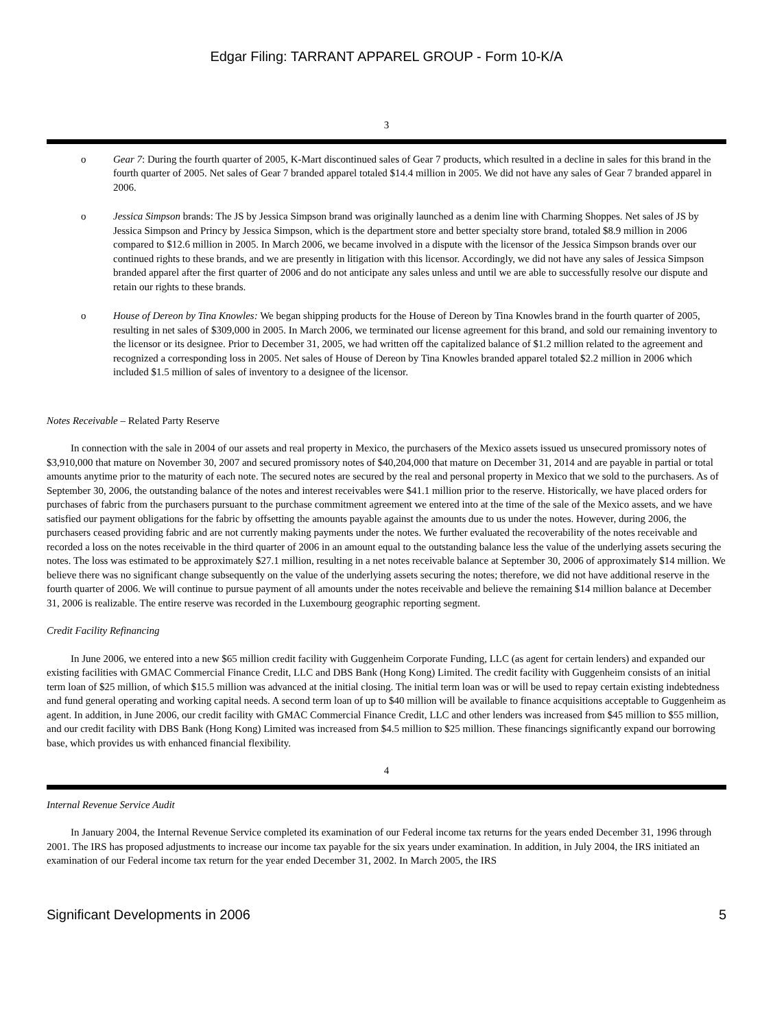Edgar Filing: TARRANT APPAREL GROUP - Form 10-K/A
3
o Gear 7: During the fourth quarter of 2005, K-Mart discontinued sales of Gear 7 products, which resulted in a decline in sales for this brand in the fourth quarter of 2005. Net sales of Gear 7 branded apparel totaled $14.4 million in 2005. We did not have any sales of Gear 7 branded apparel in 2006.
o Jessica Simpson brands: The JS by Jessica Simpson brand was originally launched as a denim line with Charming Shoppes. Net sales of JS by Jessica Simpson and Princy by Jessica Simpson, which is the department store and better specialty store brand, totaled $8.9 million in 2006 compared to $12.6 million in 2005. In March 2006, we became involved in a dispute with the licensor of the Jessica Simpson brands over our continued rights to these brands, and we are presently in litigation with this licensor. Accordingly, we did not have any sales of Jessica Simpson branded apparel after the first quarter of 2006 and do not anticipate any sales unless and until we are able to successfully resolve our dispute and retain our rights to these brands.
o House of Dereon by Tina Knowles: We began shipping products for the House of Dereon by Tina Knowles brand in the fourth quarter of 2005, resulting in net sales of $309,000 in 2005. In March 2006, we terminated our license agreement for this brand, and sold our remaining inventory to the licensor or its designee. Prior to December 31, 2005, we had written off the capitalized balance of $1.2 million related to the agreement and recognized a corresponding loss in 2005. Net sales of House of Dereon by Tina Knowles branded apparel totaled $2.2 million in 2006 which included $1.5 million of sales of inventory to a designee of the licensor.
Notes Receivable – Related Party Reserve
In connection with the sale in 2004 of our assets and real property in Mexico, the purchasers of the Mexico assets issued us unsecured promissory notes of $3,910,000 that mature on November 30, 2007 and secured promissory notes of $40,204,000 that mature on December 31, 2014 and are payable in partial or total amounts anytime prior to the maturity of each note. The secured notes are secured by the real and personal property in Mexico that we sold to the purchasers. As of September 30, 2006, the outstanding balance of the notes and interest receivables were $41.1 million prior to the reserve. Historically, we have placed orders for purchases of fabric from the purchasers pursuant to the purchase commitment agreement we entered into at the time of the sale of the Mexico assets, and we have satisfied our payment obligations for the fabric by offsetting the amounts payable against the amounts due to us under the notes. However, during 2006, the purchasers ceased providing fabric and are not currently making payments under the notes. We further evaluated the recoverability of the notes receivable and recorded a loss on the notes receivable in the third quarter of 2006 in an amount equal to the outstanding balance less the value of the underlying assets securing the notes. The loss was estimated to be approximately $27.1 million, resulting in a net notes receivable balance at September 30, 2006 of approximately $14 million. We believe there was no significant change subsequently on the value of the underlying assets securing the notes; therefore, we did not have additional reserve in the fourth quarter of 2006. We will continue to pursue payment of all amounts under the notes receivable and believe the remaining $14 million balance at December 31, 2006 is realizable. The entire reserve was recorded in the Luxembourg geographic reporting segment.
Credit Facility Refinancing
In June 2006, we entered into a new $65 million credit facility with Guggenheim Corporate Funding, LLC (as agent for certain lenders) and expanded our existing facilities with GMAC Commercial Finance Credit, LLC and DBS Bank (Hong Kong) Limited. The credit facility with Guggenheim consists of an initial term loan of $25 million, of which $15.5 million was advanced at the initial closing. The initial term loan was or will be used to repay certain existing indebtedness and fund general operating and working capital needs. A second term loan of up to $40 million will be available to finance acquisitions acceptable to Guggenheim as agent. In addition, in June 2006, our credit facility with GMAC Commercial Finance Credit, LLC and other lenders was increased from $45 million to $55 million, and our credit facility with DBS Bank (Hong Kong) Limited was increased from $4.5 million to $25 million. These financings significantly expand our borrowing base, which provides us with enhanced financial flexibility.
4
Internal Revenue Service Audit
In January 2004, the Internal Revenue Service completed its examination of our Federal income tax returns for the years ended December 31, 1996 through 2001. The IRS has proposed adjustments to increase our income tax payable for the six years under examination. In addition, in July 2004, the IRS initiated an examination of our Federal income tax return for the year ended December 31, 2002. In March 2005, the IRS
Significant Developments in 2006 5